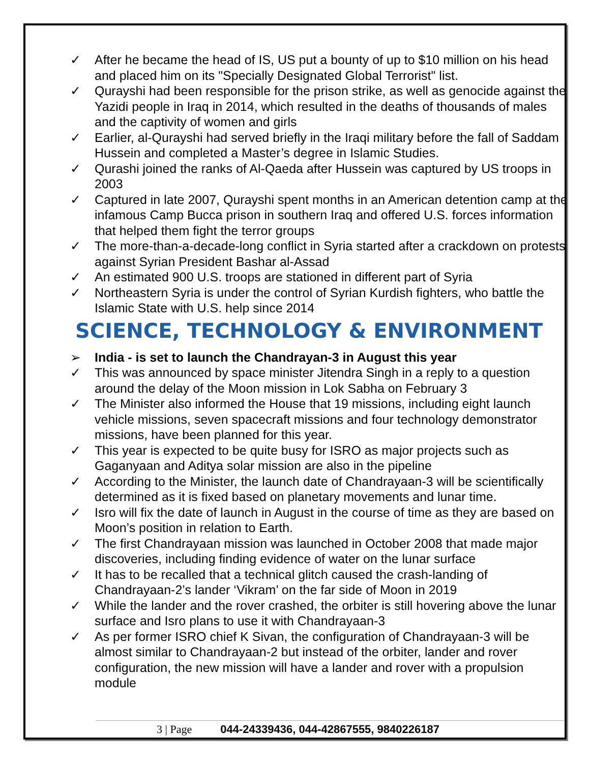✓ After he became the head of IS, US put a bounty of up to $10 million on his head and placed him on its "Specially Designated Global Terrorist" list.
✓ Qurayshi had been responsible for the prison strike, as well as genocide against the Yazidi people in Iraq in 2014, which resulted in the deaths of thousands of males and the captivity of women and girls
✓ Earlier, al-Qurayshi had served briefly in the Iraqi military before the fall of Saddam Hussein and completed a Master’s degree in Islamic Studies.
✓ Qurashi joined the ranks of Al-Qaeda after Hussein was captured by US troops in 2003
✓ Captured in late 2007, Qurayshi spent months in an American detention camp at the infamous Camp Bucca prison in southern Iraq and offered U.S. forces information that helped them fight the terror groups
✓ The more-than-a-decade-long conflict in Syria started after a crackdown on protests against Syrian President Bashar al-Assad
✓ An estimated 900 U.S. troops are stationed in different part of Syria
✓ Northeastern Syria is under the control of Syrian Kurdish fighters, who battle the Islamic State with U.S. help since 2014
SCIENCE, TECHNOLOGY & ENVIRONMENT
➢ India - is set to launch the Chandrayan-3 in August this year
✓ This was announced by space minister Jitendra Singh in a reply to a question around the delay of the Moon mission in Lok Sabha on February 3
✓ The Minister also informed the House that 19 missions, including eight launch vehicle missions, seven spacecraft missions and four technology demonstrator missions, have been planned for this year.
✓ This year is expected to be quite busy for ISRO as major projects such as Gaganyaan and Aditya solar mission are also in the pipeline
✓ According to the Minister, the launch date of Chandrayaan-3 will be scientifically determined as it is fixed based on planetary movements and lunar time.
✓ Isro will fix the date of launch in August in the course of time as they are based on Moon’s position in relation to Earth.
✓ The first Chandrayaan mission was launched in October 2008 that made major discoveries, including finding evidence of water on the lunar surface
✓ It has to be recalled that a technical glitch caused the crash-landing of Chandrayaan-2’s lander ‘Vikram’ on the far side of Moon in 2019
✓ While the lander and the rover crashed, the orbiter is still hovering above the lunar surface and Isro plans to use it with Chandrayaan-3
✓ As per former ISRO chief K Sivan, the configuration of Chandrayaan-3 will be almost similar to Chandrayaan-2 but instead of the orbiter, lander and rover configuration, the new mission will have a lander and rover with a propulsion module
3 | Page 044-24339436, 044-42867555, 9840226187